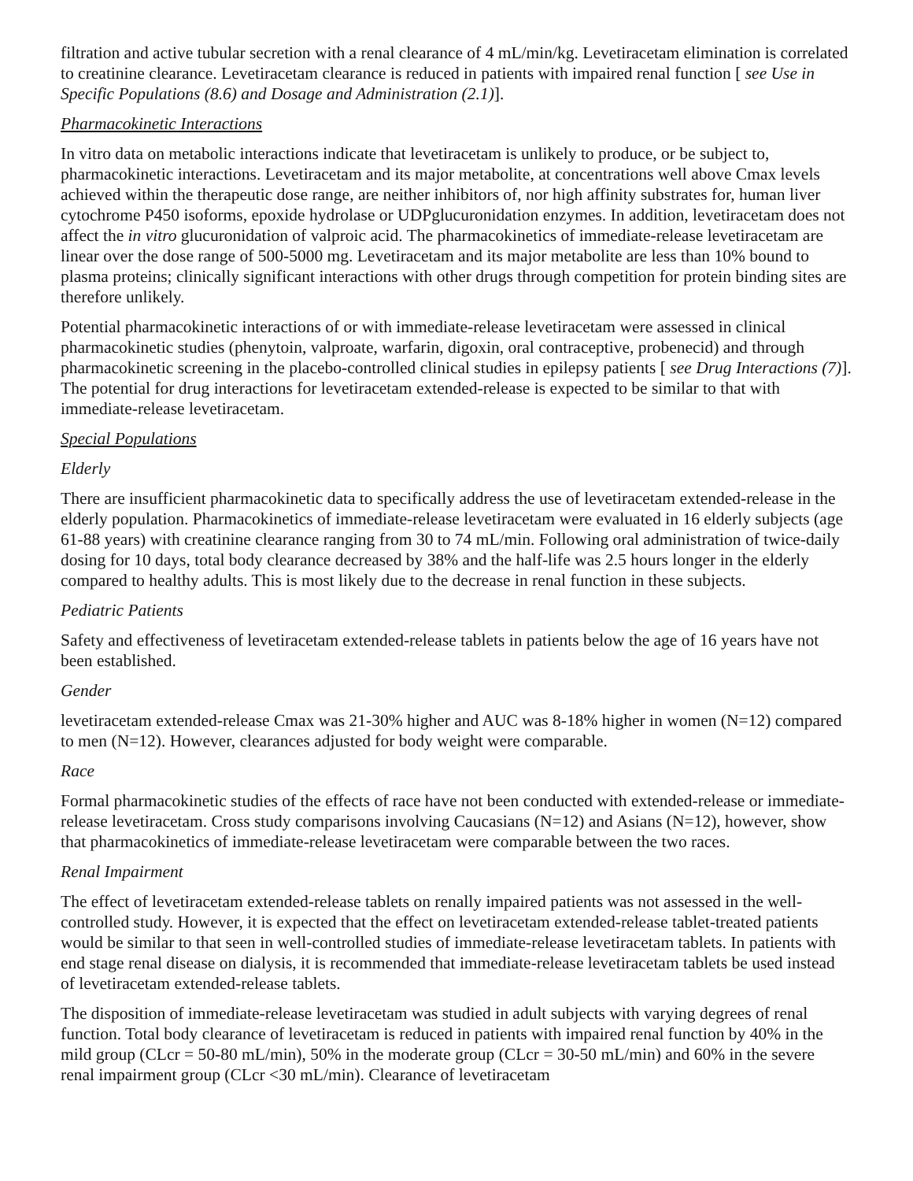filtration and active tubular secretion with a renal clearance of 4 mL/min/kg. Levetiracetam elimination is correlated to creatinine clearance. Levetiracetam clearance is reduced in patients with impaired renal function [ see Use in Specific Populations (8.6) and Dosage and Administration (2.1)].
Pharmacokinetic Interactions
In vitro data on metabolic interactions indicate that levetiracetam is unlikely to produce, or be subject to, pharmacokinetic interactions. Levetiracetam and its major metabolite, at concentrations well above Cmax levels achieved within the therapeutic dose range, are neither inhibitors of, nor high affinity substrates for, human liver cytochrome P450 isoforms, epoxide hydrolase or UDPglucuronidation enzymes. In addition, levetiracetam does not affect the in vitro glucuronidation of valproic acid. The pharmacokinetics of immediate-release levetiracetam are linear over the dose range of 500-5000 mg. Levetiracetam and its major metabolite are less than 10% bound to plasma proteins; clinically significant interactions with other drugs through competition for protein binding sites are therefore unlikely.
Potential pharmacokinetic interactions of or with immediate-release levetiracetam were assessed in clinical pharmacokinetic studies (phenytoin, valproate, warfarin, digoxin, oral contraceptive, probenecid) and through pharmacokinetic screening in the placebo-controlled clinical studies in epilepsy patients [ see Drug Interactions (7)]. The potential for drug interactions for levetiracetam extended-release is expected to be similar to that with immediate-release levetiracetam.
Special Populations
Elderly
There are insufficient pharmacokinetic data to specifically address the use of levetiracetam extended-release in the elderly population. Pharmacokinetics of immediate-release levetiracetam were evaluated in 16 elderly subjects (age 61-88 years) with creatinine clearance ranging from 30 to 74 mL/min. Following oral administration of twice-daily dosing for 10 days, total body clearance decreased by 38% and the half-life was 2.5 hours longer in the elderly compared to healthy adults. This is most likely due to the decrease in renal function in these subjects.
Pediatric Patients
Safety and effectiveness of levetiracetam extended-release tablets in patients below the age of 16 years have not been established.
Gender
levetiracetam extended-release Cmax was 21-30% higher and AUC was 8-18% higher in women (N=12) compared to men (N=12). However, clearances adjusted for body weight were comparable.
Race
Formal pharmacokinetic studies of the effects of race have not been conducted with extended-release or immediate-release levetiracetam. Cross study comparisons involving Caucasians (N=12) and Asians (N=12), however, show that pharmacokinetics of immediate-release levetiracetam were comparable between the two races.
Renal Impairment
The effect of levetiracetam extended-release tablets on renally impaired patients was not assessed in the well-controlled study. However, it is expected that the effect on levetiracetam extended-release tablet-treated patients would be similar to that seen in well-controlled studies of immediate-release levetiracetam tablets. In patients with end stage renal disease on dialysis, it is recommended that immediate-release levetiracetam tablets be used instead of levetiracetam extended-release tablets.
The disposition of immediate-release levetiracetam was studied in adult subjects with varying degrees of renal function. Total body clearance of levetiracetam is reduced in patients with impaired renal function by 40% in the mild group (CLcr = 50-80 mL/min), 50% in the moderate group (CLcr = 30-50 mL/min) and 60% in the severe renal impairment group (CLcr <30 mL/min). Clearance of levetiracetam